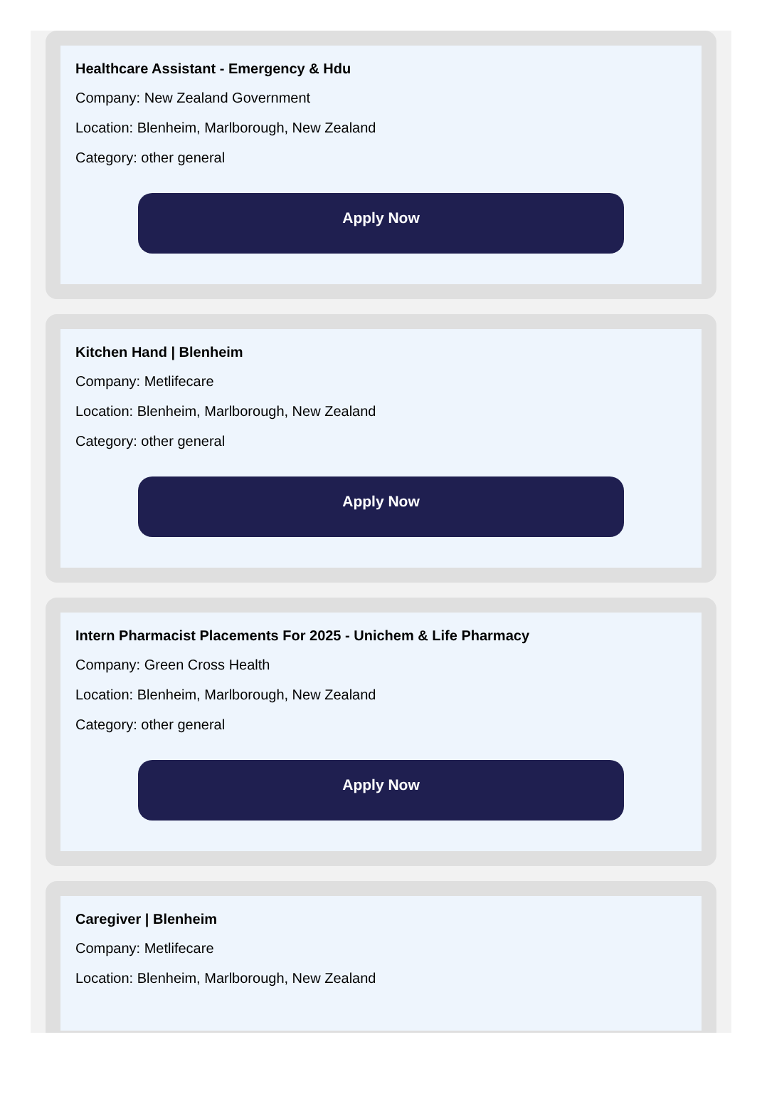Healthcare Assistant - Emergency & Hdu
Company: New Zealand Government
Location: Blenheim, Marlborough, New Zealand
Category: other general
Apply Now
Kitchen Hand | Blenheim
Company: Metlifecare
Location: Blenheim, Marlborough, New Zealand
Category: other general
Apply Now
Intern Pharmacist Placements For 2025 - Unichem & Life Pharmacy
Company: Green Cross Health
Location: Blenheim, Marlborough, New Zealand
Category: other general
Apply Now
Caregiver | Blenheim
Company: Metlifecare
Location: Blenheim, Marlborough, New Zealand